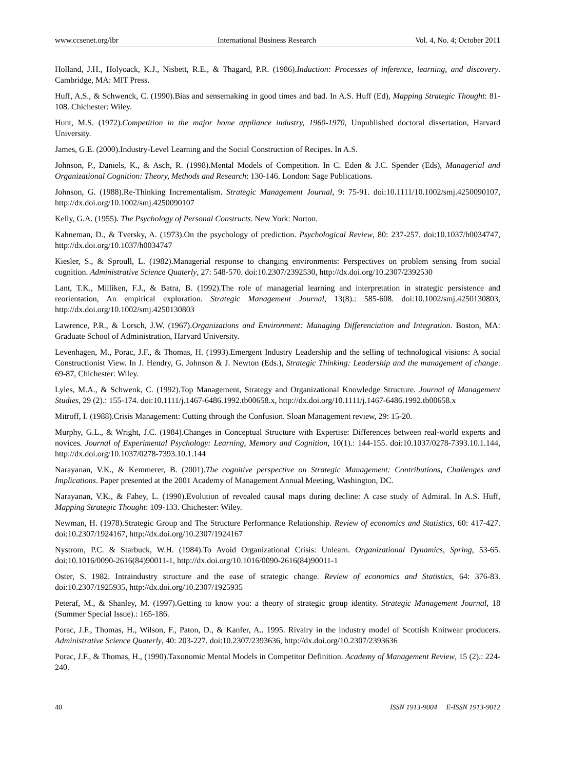www.ccsenet.org/ibr International Business Research Vol. 4, No. 4; October 2011
Holland, J.H., Holyoack, K.J., Nisbett, R.E., & Thagard, P.R. (1986).Induction: Processes of inference, learning, and discovery. Cambridge, MA: MIT Press.
Huff, A.S., & Schwenck, C. (1990).Bias and sensemaking in good times and bad. In A.S. Huff (Ed), Mapping Strategic Thought: 81-108. Chichester: Wiley.
Hunt, M.S. (1972).Competition in the major home appliance industry, 1960-1970, Unpublished doctoral dissertation, Harvard University.
James, G.E. (2000).Industry-Level Learning and the Social Construction of Recipes. In A.S.
Johnson, P., Daniels, K., & Asch, R. (1998).Mental Models of Competition. In C. Eden & J.C. Spender (Eds), Managerial and Organizational Cognition: Theory, Methods and Research: 130-146. London: Sage Publications.
Johnson, G. (1988).Re-Thinking Incrementalism. Strategic Management Journal, 9: 75-91. doi:10.1111/10.1002/smj.4250090107, http://dx.doi.org/10.1002/smj.4250090107
Kelly, G.A. (1955). The Psychology of Personal Constructs. New York: Norton.
Kahneman, D., & Tversky, A. (1973).On the psychology of prediction. Psychological Review, 80: 237-257. doi:10.1037/h0034747, http://dx.doi.org/10.1037/h0034747
Kiesler, S., & Sproull, L. (1982).Managerial response to changing environments: Perspectives on problem sensing from social cognition. Administrative Science Quaterly, 27: 548-570. doi:10.2307/2392530, http://dx.doi.org/10.2307/2392530
Lant, T.K., Milliken, F.J., & Batra, B. (1992).The role of managerial learning and interpretation in strategic persistence and reorientation, An empirical exploration. Strategic Management Journal, 13(8).: 585-608. doi:10.1002/smj.4250130803, http://dx.doi.org/10.1002/smj.4250130803
Lawrence, P.R., & Lorsch, J.W. (1967).Organizations and Environment: Managing Differenciation and Integration. Boston, MA: Graduate School of Administration, Harvard University.
Levenhagen, M., Porac, J.F., & Thomas, H. (1993).Emergent Industry Leadership and the selling of technological visions: A social Constructionist View. In J. Hendry, G. Johnson & J. Newton (Eds.), Strategic Thinking: Leadership and the management of change: 69-87, Chichester: Wiley.
Lyles, M.A., & Schwenk, C. (1992).Top Management, Strategy and Organizational Knowledge Structure. Journal of Management Studies, 29 (2).: 155-174. doi:10.1111/j.1467-6486.1992.tb00658.x, http://dx.doi.org/10.1111/j.1467-6486.1992.tb00658.x
Mitroff, I. (1988).Crisis Management: Cutting through the Confusion. Sloan Management review, 29: 15-20.
Murphy, G.L., & Wright, J.C. (1984).Changes in Conceptual Structure with Expertise: Differences between real-world experts and novices. Journal of Experimental Psychology: Learning, Memory and Cognition, 10(1).: 144-155. doi:10.1037/0278-7393.10.1.144, http://dx.doi.org/10.1037/0278-7393.10.1.144
Narayanan, V.K., & Kemmerer, B. (2001).The cognitive perspective on Strategic Management: Contributions, Challenges and Implications. Paper presented at the 2001 Academy of Management Annual Meeting, Washington, DC.
Narayanan, V.K., & Fahey, L. (1990).Evolution of revealed causal maps during decline: A case study of Admiral. In A.S. Huff, Mapping Strategic Thought: 109-133. Chichester: Wiley.
Newman, H. (1978).Strategic Group and The Structure Performance Relationship. Review of economics and Statistics, 60: 417-427. doi:10.2307/1924167, http://dx.doi.org/10.2307/1924167
Nystrom, P.C. & Starbuck, W.H. (1984).To Avoid Organizational Crisis: Unlearn. Organizational Dynamics, Spring, 53-65. doi:10.1016/0090-2616(84)90011-1, http://dx.doi.org/10.1016/0090-2616(84)90011-1
Oster, S. 1982. Intraindustry structure and the ease of strategic change. Review of economics and Statistics, 64: 376-83. doi:10.2307/1925935, http://dx.doi.org/10.2307/1925935
Peteraf, M., & Shanley, M. (1997).Getting to know you: a theory of strategic group identity. Strategic Management Journal, 18 (Summer Special Issue).: 165-186.
Porac, J.F., Thomas, H., Wilson, F., Paton, D., & Kanfer, A.. 1995. Rivalry in the industry model of Scottish Knitwear producers. Administrative Science Quaterly, 40: 203-227. doi:10.2307/2393636, http://dx.doi.org/10.2307/2393636
Porac, J.F., & Thomas, H., (1990).Taxonomic Mental Models in Competitor Definition. Academy of Management Review, 15 (2).: 224-240.
40 ISSN 1913-9004 E-ISSN 1913-9012